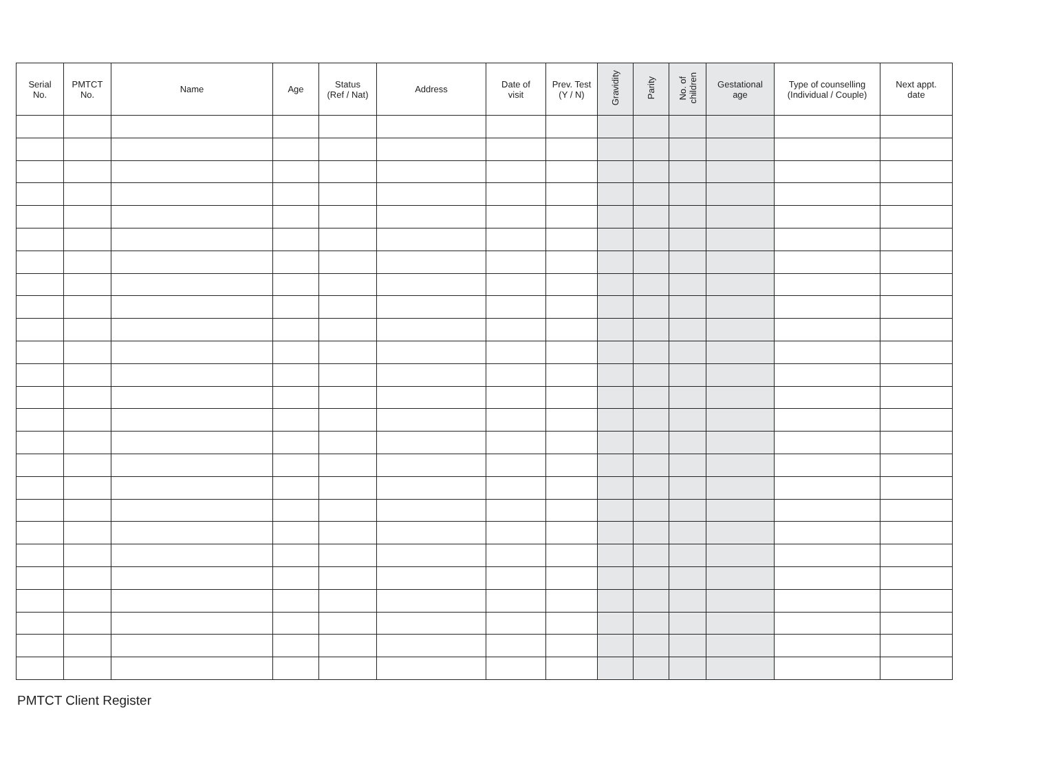| Serial No. | PMTCT No. | Name | Age | Status (Ref / Nat) | Address | Date of visit | Prev. Test (Y / N) | Gravidity | Parity | No. of children | Gestational age | Type of counselling (Individual / Couple) | Next appt. date |
| --- | --- | --- | --- | --- | --- | --- | --- | --- | --- | --- | --- | --- | --- |
PMTCT Client Register